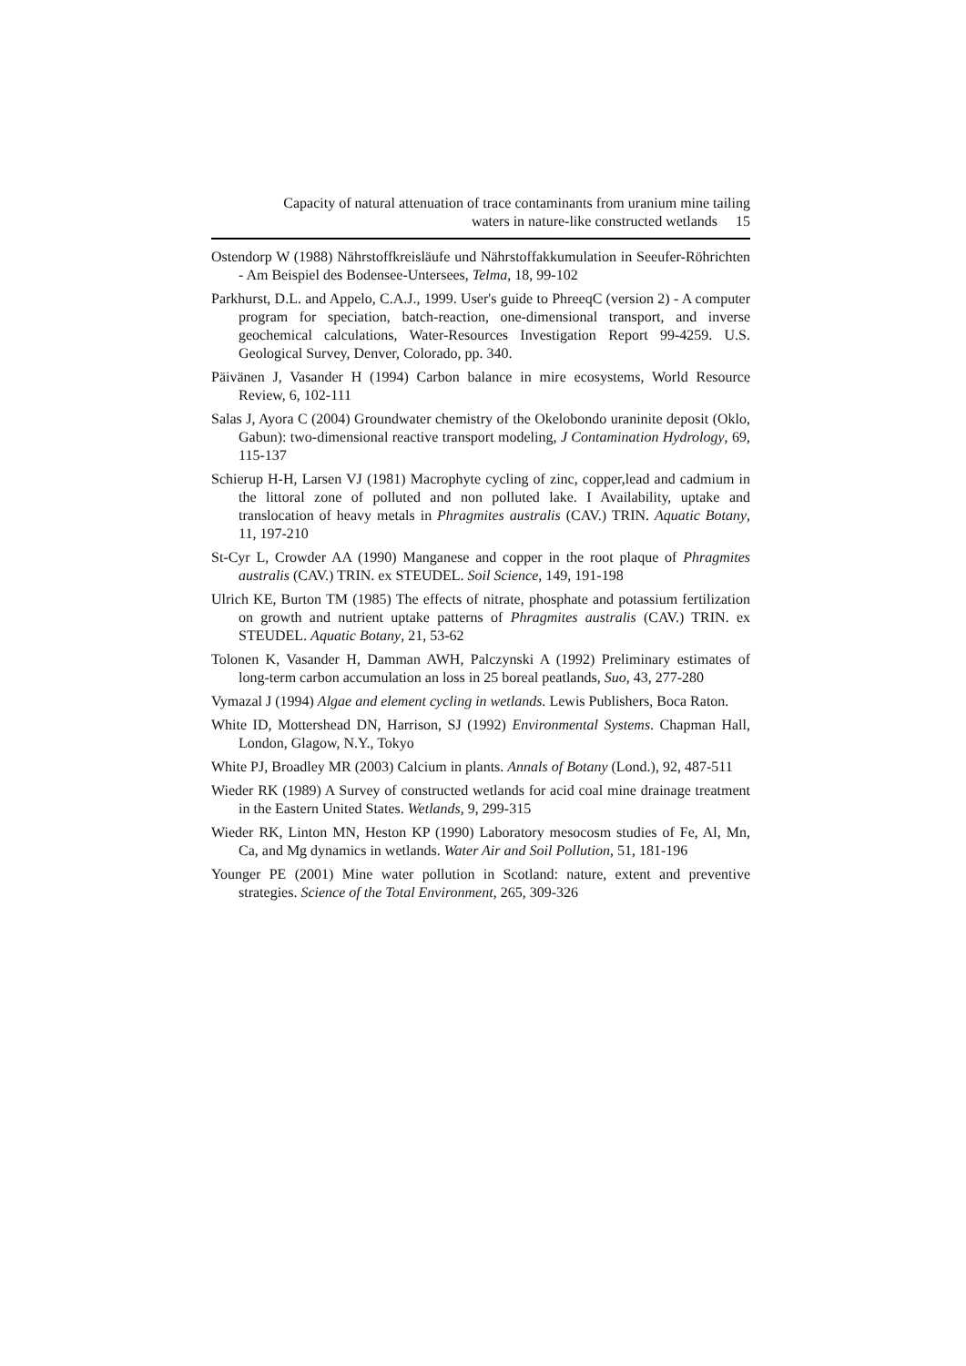Capacity of natural attenuation of trace contaminants from uranium mine tailing
waters in nature-like constructed wetlands 15
Ostendorp W (1988) Nährstoffkreisläufe und Nährstoffakkumulation in Seeufer-Röhrichten - Am Beispiel des Bodensee-Untersees, Telma, 18, 99-102
Parkhurst, D.L. and Appelo, C.A.J., 1999. User's guide to PhreeqC (version 2) - A computer program for speciation, batch-reaction, one-dimensional transport, and inverse geochemical calculations, Water-Resources Investigation Report 99-4259. U.S. Geological Survey, Denver, Colorado, pp. 340.
Päivänen J, Vasander H (1994) Carbon balance in mire ecosystems, World Resource Review, 6, 102-111
Salas J, Ayora C (2004) Groundwater chemistry of the Okelobondo uraninite deposit (Oklo, Gabun): two-dimensional reactive transport modeling, J Contamination Hydrology, 69, 115-137
Schierup H-H, Larsen VJ (1981) Macrophyte cycling of zinc, copper,lead and cadmium in the littoral zone of polluted and non polluted lake. I Availability, uptake and translocation of heavy metals in Phragmites australis (CAV.) TRIN. Aquatic Botany, 11, 197-210
St-Cyr L, Crowder AA (1990) Manganese and copper in the root plaque of Phragmites australis (CAV.) TRIN. ex STEUDEL. Soil Science, 149, 191-198
Ulrich KE, Burton TM (1985) The effects of nitrate, phosphate and potassium fertilization on growth and nutrient uptake patterns of Phragmites australis (CAV.) TRIN. ex STEUDEL. Aquatic Botany, 21, 53-62
Tolonen K, Vasander H, Damman AWH, Palczynski A (1992) Preliminary estimates of long-term carbon accumulation an loss in 25 boreal peatlands, Suo, 43, 277-280
Vymazal J (1994) Algae and element cycling in wetlands. Lewis Publishers, Boca Raton.
White ID, Mottershead DN, Harrison, SJ (1992) Environmental Systems. Chapman Hall, London, Glagow, N.Y., Tokyo
White PJ, Broadley MR (2003) Calcium in plants. Annals of Botany (Lond.), 92, 487-511
Wieder RK (1989) A Survey of constructed wetlands for acid coal mine drainage treatment in the Eastern United States. Wetlands, 9, 299-315
Wieder RK, Linton MN, Heston KP (1990) Laboratory mesocosm studies of Fe, Al, Mn, Ca, and Mg dynamics in wetlands. Water Air and Soil Pollution, 51, 181-196
Younger PE (2001) Mine water pollution in Scotland: nature, extent and preventive strategies. Science of the Total Environment, 265, 309-326